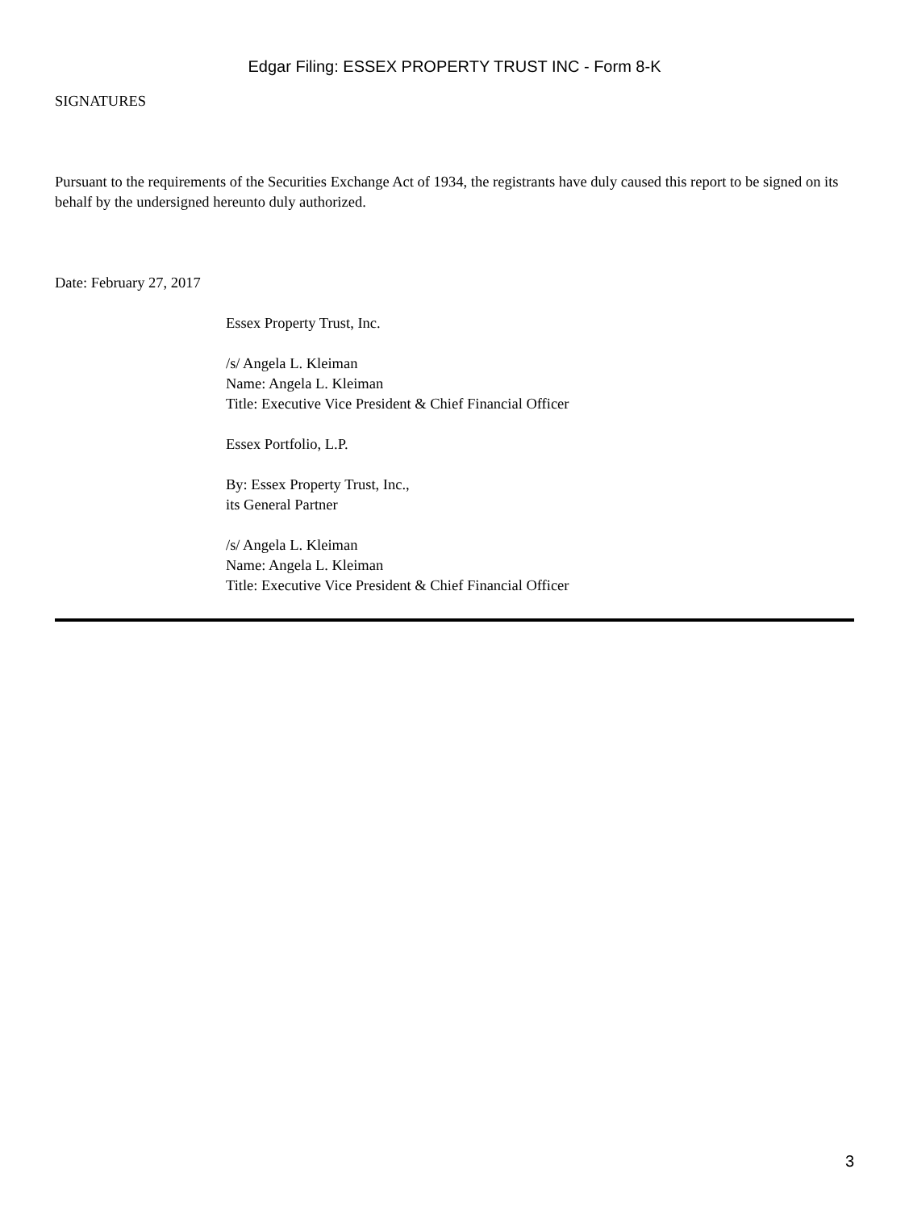Edgar Filing: ESSEX PROPERTY TRUST INC - Form 8-K
SIGNATURES
Pursuant to the requirements of the Securities Exchange Act of 1934, the registrants have duly caused this report to be signed on its behalf by the undersigned hereunto duly authorized.
Date: February 27, 2017
Essex Property Trust, Inc.
/s/ Angela L. Kleiman
Name: Angela L. Kleiman
Title: Executive Vice President & Chief Financial Officer
Essex Portfolio, L.P.
By: Essex Property Trust, Inc.,
its General Partner
/s/ Angela L. Kleiman
Name: Angela L. Kleiman
Title: Executive Vice President & Chief Financial Officer
3